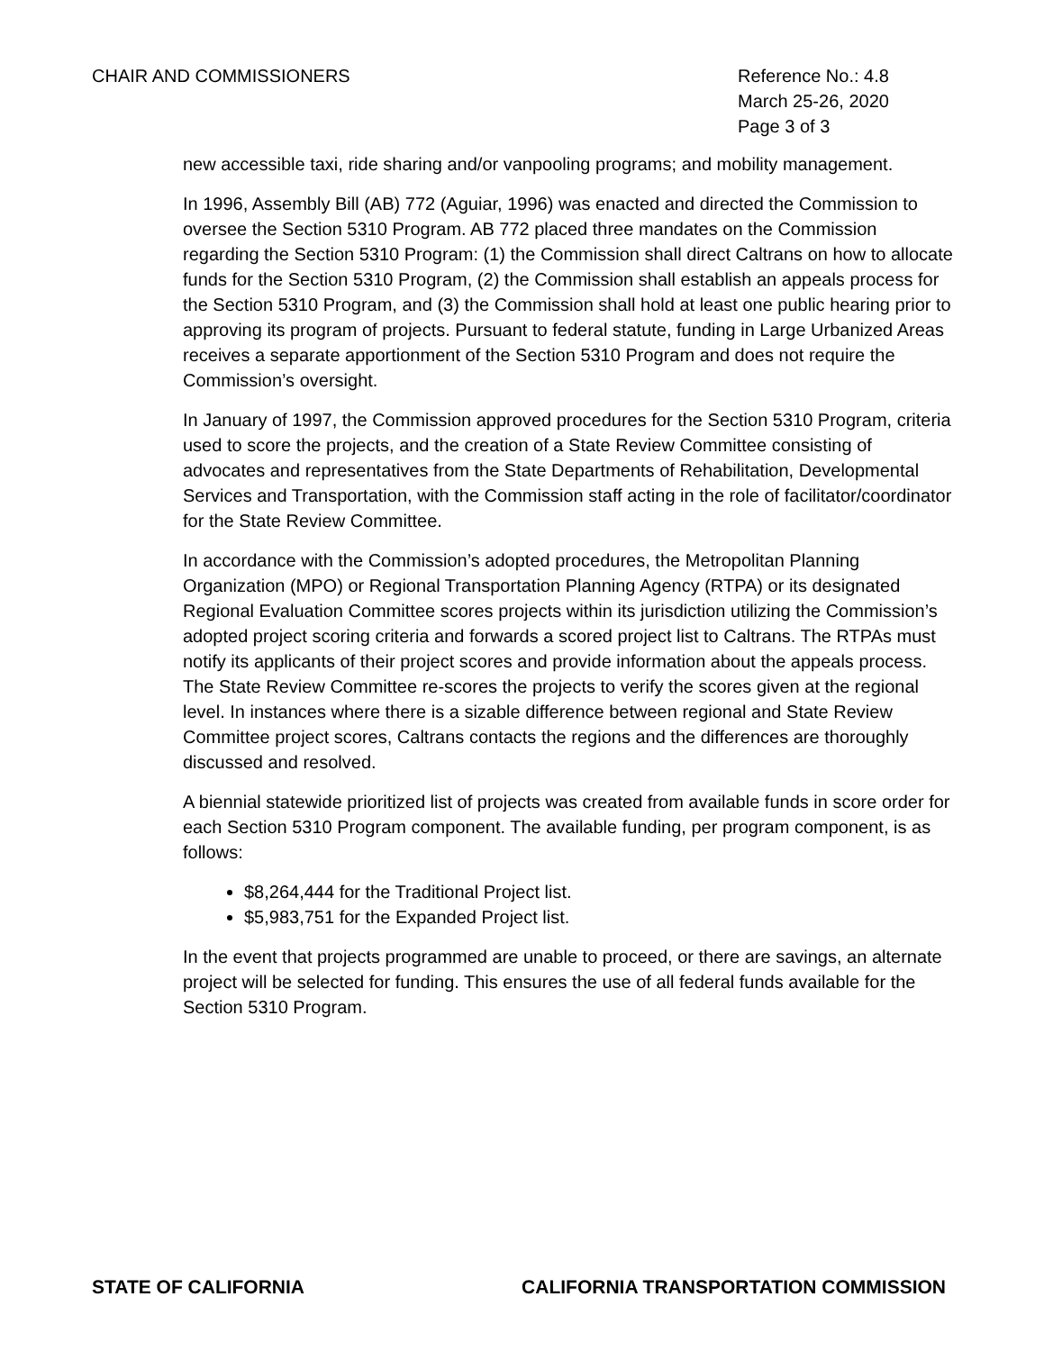CHAIR AND COMMISSIONERS Reference No.: 4.8
March 25-26, 2020
Page 3 of 3
new accessible taxi, ride sharing and/or vanpooling programs; and mobility management.
In 1996, Assembly Bill (AB) 772 (Aguiar, 1996) was enacted and directed the Commission to oversee the Section 5310 Program. AB 772 placed three mandates on the Commission regarding the Section 5310 Program: (1) the Commission shall direct Caltrans on how to allocate funds for the Section 5310 Program, (2) the Commission shall establish an appeals process for the Section 5310 Program, and (3) the Commission shall hold at least one public hearing prior to approving its program of projects. Pursuant to federal statute, funding in Large Urbanized Areas receives a separate apportionment of the Section 5310 Program and does not require the Commission’s oversight.
In January of 1997, the Commission approved procedures for the Section 5310 Program, criteria used to score the projects, and the creation of a State Review Committee consisting of advocates and representatives from the State Departments of Rehabilitation, Developmental Services and Transportation, with the Commission staff acting in the role of facilitator/coordinator for the State Review Committee.
In accordance with the Commission’s adopted procedures, the Metropolitan Planning Organization (MPO) or Regional Transportation Planning Agency (RTPA) or its designated Regional Evaluation Committee scores projects within its jurisdiction utilizing the Commission’s adopted project scoring criteria and forwards a scored project list to Caltrans. The RTPAs must notify its applicants of their project scores and provide information about the appeals process. The State Review Committee re-scores the projects to verify the scores given at the regional level. In instances where there is a sizable difference between regional and State Review Committee project scores, Caltrans contacts the regions and the differences are thoroughly discussed and resolved.
A biennial statewide prioritized list of projects was created from available funds in score order for each Section 5310 Program component. The available funding, per program component, is as follows:
$8,264,444 for the Traditional Project list.
$5,983,751 for the Expanded Project list.
In the event that projects programmed are unable to proceed, or there are savings, an alternate project will be selected for funding. This ensures the use of all federal funds available for the Section 5310 Program.
STATE OF CALIFORNIA CALIFORNIA TRANSPORTATION COMMISSION